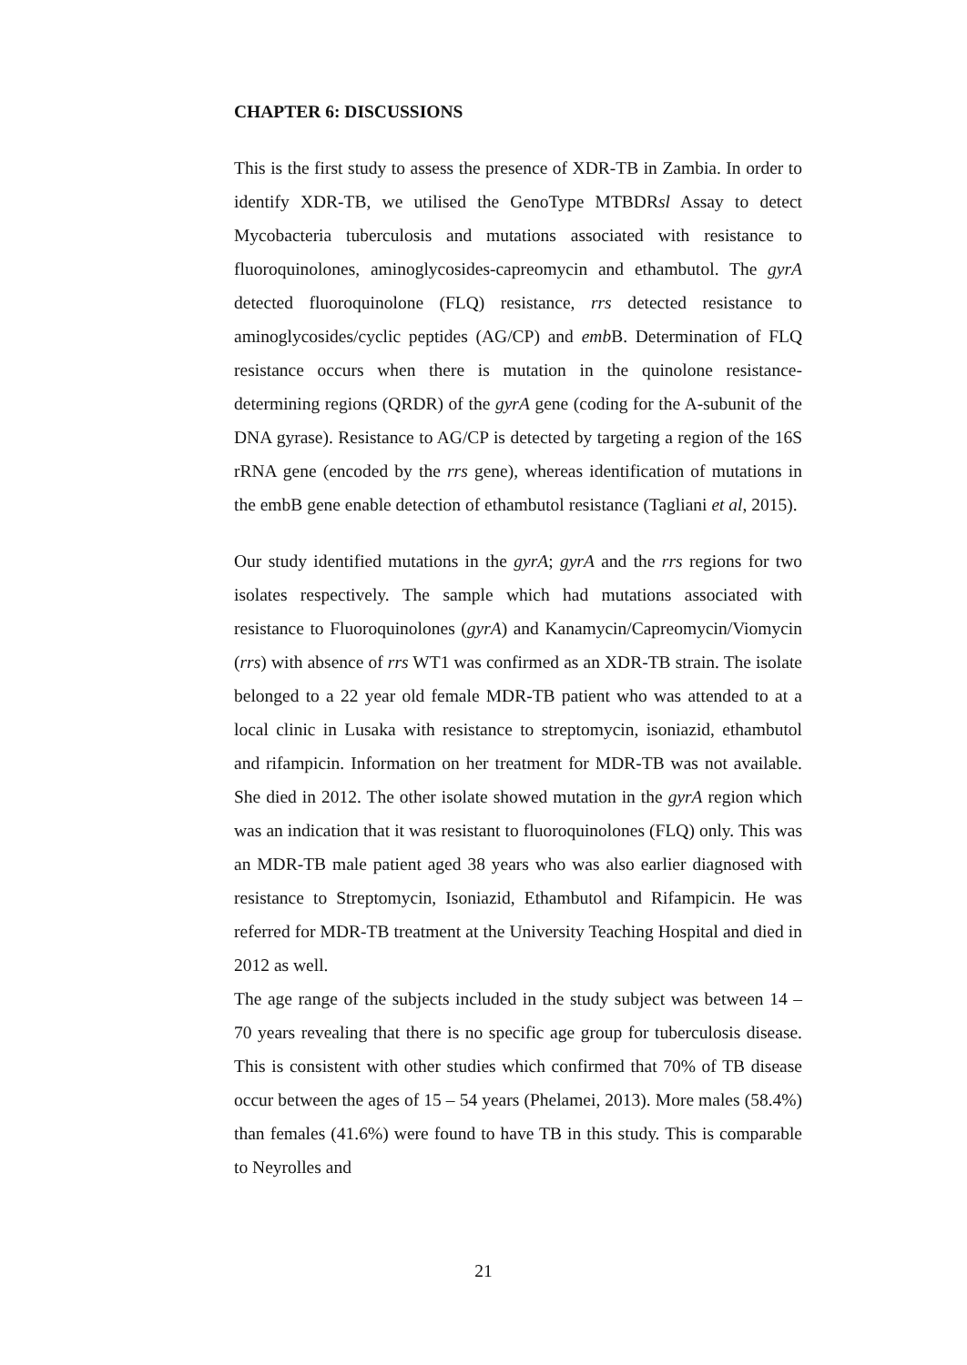CHAPTER 6: DISCUSSIONS
This is the first study to assess the presence of XDR-TB in Zambia. In order to identify XDR-TB, we utilised the GenoType MTBDRsl Assay to detect Mycobacteria tuberculosis and mutations associated with resistance to fluoroquinolones, aminoglycosides-capreomycin and ethambutol. The gyrA detected fluoroquinolone (FLQ) resistance, rrs detected resistance to aminoglycosides/cyclic peptides (AG/CP) and emb B. Determination of FLQ resistance occurs when there is mutation in the quinolone resistance-determining regions (QRDR) of the gyrA gene (coding for the A-subunit of the DNA gyrase). Resistance to AG/CP is detected by targeting a region of the 16S rRNA gene (encoded by the rrs gene), whereas identification of mutations in the embB gene enable detection of ethambutol resistance (Tagliani et al, 2015).
Our study identified mutations in the gyrA; gyrA and the rrs regions for two isolates respectively. The sample which had mutations associated with resistance to Fluoroquinolones (gyrA) and Kanamycin/Capreomycin/Viomycin (rrs) with absence of rrs WT1 was confirmed as an XDR-TB strain. The isolate belonged to a 22 year old female MDR-TB patient who was attended to at a local clinic in Lusaka with resistance to streptomycin, isoniazid, ethambutol and rifampicin. Information on her treatment for MDR-TB was not available. She died in 2012. The other isolate showed mutation in the gyrA region which was an indication that it was resistant to fluoroquinolones (FLQ) only. This was an MDR-TB male patient aged 38 years who was also earlier diagnosed with resistance to Streptomycin, Isoniazid, Ethambutol and Rifampicin. He was referred for MDR-TB treatment at the University Teaching Hospital and died in 2012 as well.
The age range of the subjects included in the study subject was between 14 – 70 years revealing that there is no specific age group for tuberculosis disease. This is consistent with other studies which confirmed that 70% of TB disease occur between the ages of 15 – 54 years (Phelamei, 2013). More males (58.4%) than females (41.6%) were found to have TB in this study. This is comparable to Neyrolles and
21